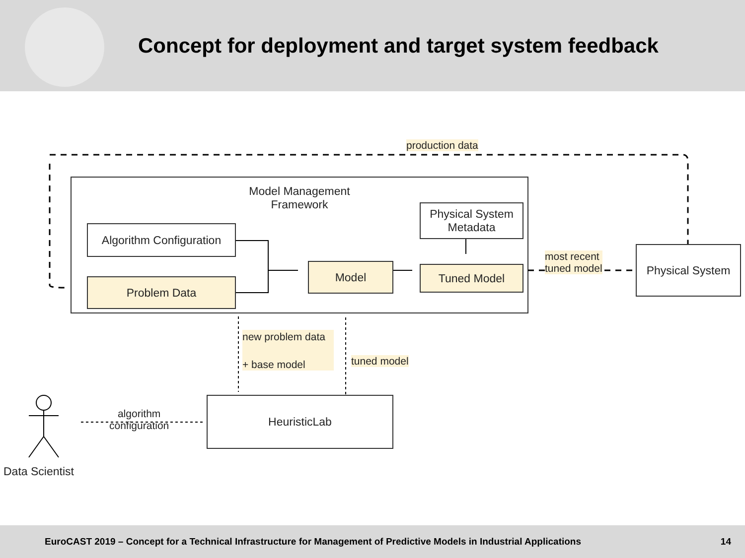Concept for deployment and target system feedback
Algorithm Configuration
Problem Data
Model
Physical System Metadata
Tuned Model
Physical System
HeuristicLab
Model Management Framework
production data
most recent
tuned model
new problem data
+ base model
tuned model
algorithm
configuration
Data Scientist
EuroCAST 2019 – Concept for a Technical Infrastructure for Management of Predictive Models in Industrial Applications 14